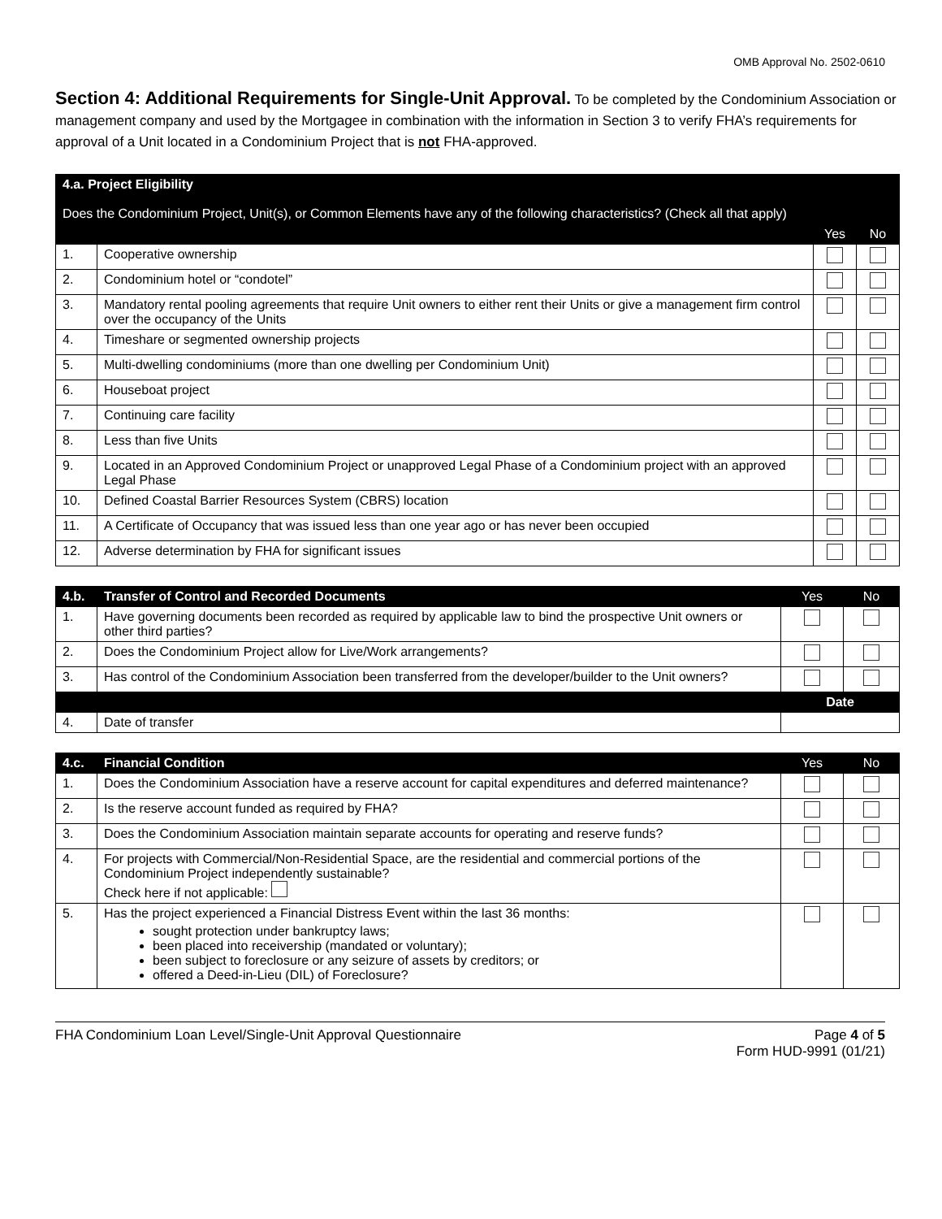OMB Approval No. 2502-0610
Section 4: Additional Requirements for Single-Unit Approval. To be completed by the Condominium Association or management company and used by the Mortgagee in combination with the information in Section 3 to verify FHA’s requirements for approval of a Unit located in a Condominium Project that is not FHA-approved.
| 4.a. Project Eligibility Does the Condominium Project, Unit(s), or Common Elements have any of the following characteristics? (Check all that apply) | | | |
| --- | --- | --- | --- |
| | | Yes | No |
| 1. | Cooperative ownership | | |
| 2. | Condominium hotel or “condotel” | | |
| 3. | Mandatory rental pooling agreements that require Unit owners to either rent their Units or give a management firm control over the occupancy of the Units | | |
| 4. | Timeshare or segmented ownership projects | | |
| 5. | Multi-dwelling condominiums (more than one dwelling per Condominium Unit) | | |
| 6. | Houseboat project | | |
| 7. | Continuing care facility | | |
| 8. | Less than five Units | | |
| 9. | Located in an Approved Condominium Project or unapproved Legal Phase of a Condominium project with an approved Legal Phase | | |
| 10. | Defined Coastal Barrier Resources System (CBRS) location | | |
| 11. | A Certificate of Occupancy that was issued less than one year ago or has never been occupied | | |
| 12. | Adverse determination by FHA for significant issues | | |
| 4.b. | Transfer of Control and Recorded Documents | Yes | No |
| 1. | Have governing documents been recorded as required by applicable law to bind the prospective Unit owners or other third parties? | | |
| 2. | Does the Condominium Project allow for Live/Work arrangements? | | |
| 3. | Has control of the Condominium Association been transferred from the developer/builder to the Unit owners? | | |
| | | Date | |
| 4. | Date of transfer | | |
| 4.c. | Financial Condition | Yes | No |
| 1. | Does the Condominium Association have a reserve account for capital expenditures and deferred maintenance? | | |
| 2. | Is the reserve account funded as required by FHA? | | |
| 3. | Does the Condominium Association maintain separate accounts for operating and reserve funds? | | |
| 4. | For projects with Commercial/Non-Residential Space, are the residential and commercial portions of the Condominium Project independently sustainable? Check here if not applicable: | | |
| 5. | Has the project experienced a Financial Distress Event within the last 36 months: sought protection under bankruptcy laws; been placed into receivership (mandated or voluntary); been subject to foreclosure or any seizure of assets by creditors; or offered a Deed-in-Lieu (DIL) of Foreclosure? | | |
FHA Condominium Loan Level/Single-Unit Approval Questionnaire
Page 4 of 5
Form HUD-9991 (01/21)